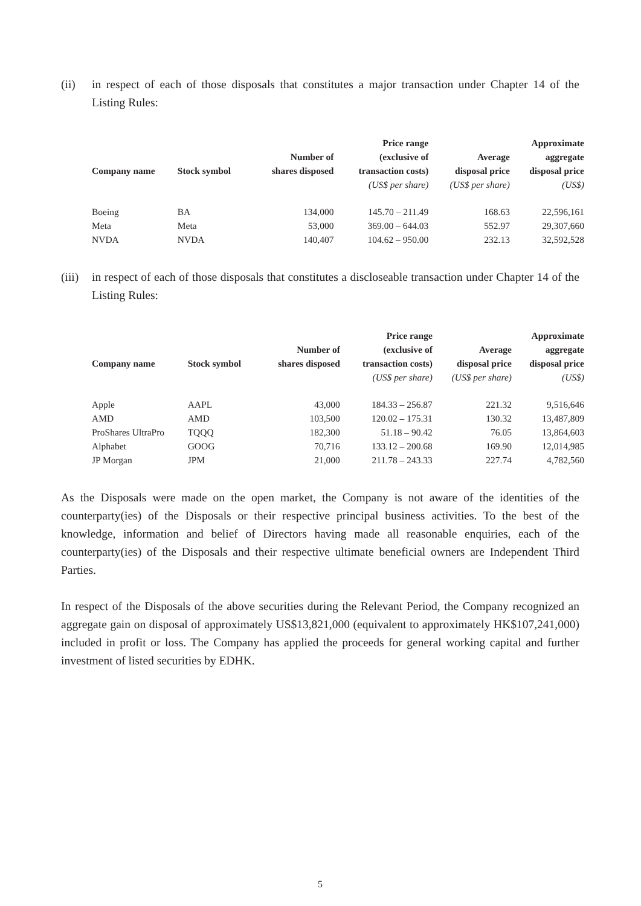(ii) in respect of each of those disposals that constitutes a major transaction under Chapter 14 of the Listing Rules:
| Company name | Stock symbol | Number of shares disposed | Price range (exclusive of transaction costs) | Average disposal price | Approximate aggregate disposal price |
| --- | --- | --- | --- | --- | --- |
| | | | (US$ per share) | (US$ per share) | (US$) |
| Boeing | BA | 134,000 | 145.70 – 211.49 | 168.63 | 22,596,161 |
| Meta | Meta | 53,000 | 369.00 – 644.03 | 552.97 | 29,307,660 |
| NVDA | NVDA | 140,407 | 104.62 – 950.00 | 232.13 | 32,592,528 |
(iii)
in respect of each of those disposals that constitutes a discloseable transaction under Chapter 14 of the Listing Rules:
| Company name | Stock symbol | Number of shares disposed | Price range (exclusive of transaction costs) | Average disposal price | Approximate aggregate disposal price |
| --- | --- | --- | --- | --- | --- |
| | | | (US$ per share) | (US$ per share) | (US$) |
| Apple | AAPL | 43,000 | 184.33 – 256.87 | 221.32 | 9,516,646 |
| AMD | AMD | 103,500 | 120.02 – 175.31 | 130.32 | 13,487,809 |
| ProShares UltraPro | TQQQ | 182,300 | 51.18 – 90.42 | 76.05 | 13,864,603 |
| Alphabet | GOOG | 70,716 | 133.12 – 200.68 | 169.90 | 12,014,985 |
| JP Morgan | JPM | 21,000 | 211.78 – 243.33 | 227.74 | 4,782,560 |
As the Disposals were made on the open market, the Company is not aware of the identities of the counterparty(ies) of the Disposals or their respective principal business activities. To the best of the knowledge, information and belief of Directors having made all reasonable enquiries, each of the counterparty(ies) of the Disposals and their respective ultimate beneficial owners are Independent Third Parties.
In respect of the Disposals of the above securities during the Relevant Period, the Company recognized an aggregate gain on disposal of approximately US$13,821,000 (equivalent to approximately HK$107,241,000) included in profit or loss. The Company has applied the proceeds for general working capital and further investment of listed securities by EDHK.
5